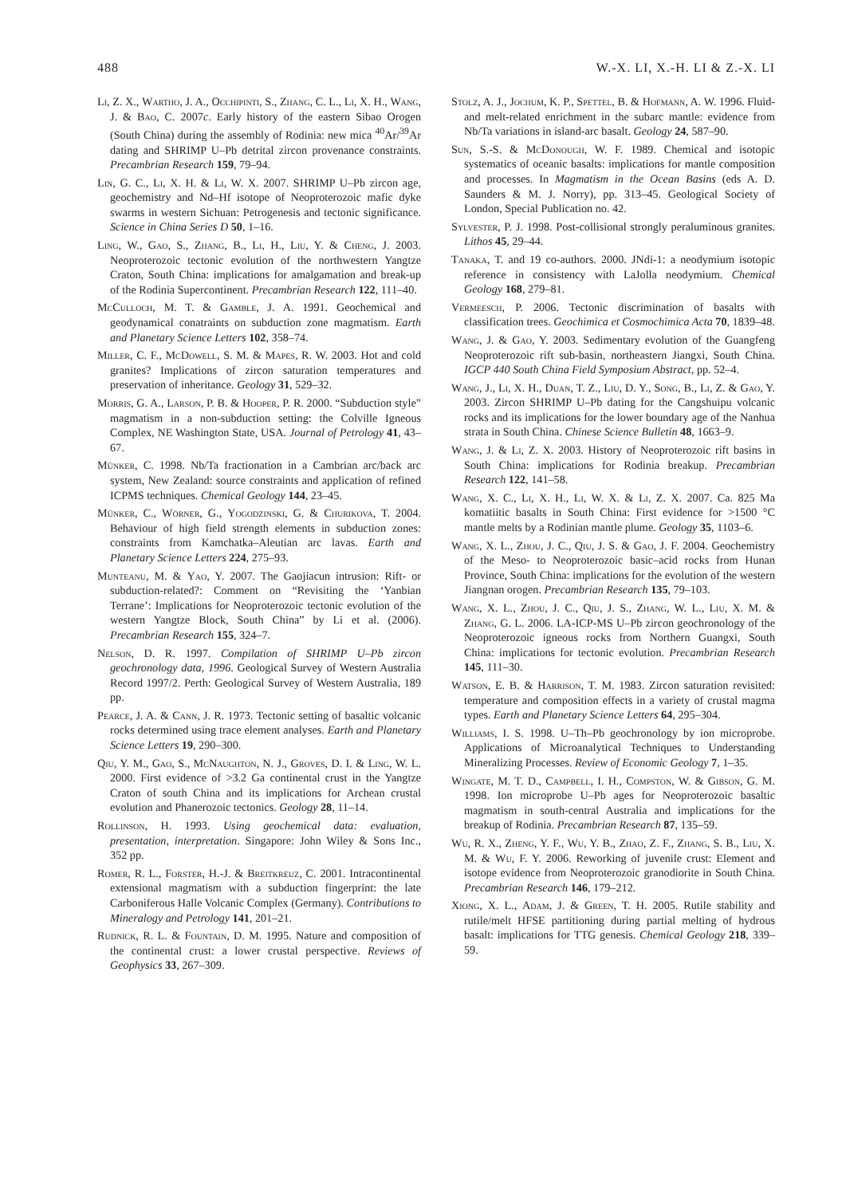488 W.-X. LI, X.-H. LI & Z.-X. LI
Li, Z. X., Wartho, J. A., Occhipinti, S., Zhang, C. L., Li, X. H., Wang, J. & Bao, C. 2007c. Early history of the eastern Sibao Orogen (South China) during the assembly of Rodinia: new mica <sup>40</sup>Ar/<sup>39</sup>Ar dating and SHRIMP U–Pb detrital zircon provenance constraints. Precambrian Research 159, 79–94.
Lin, G. C., Li, X. H. & Li, W. X. 2007. SHRIMP U–Pb zircon age, geochemistry and Nd–Hf isotope of Neoproterozoic mafic dyke swarms in western Sichuan: Petrogenesis and tectonic significance. Science in China Series D 50, 1–16.
Ling, W., Gao, S., Zhang, B., Li, H., Liu, Y. & Cheng, J. 2003. Neoproterozoic tectonic evolution of the northwestern Yangtze Craton, South China: implications for amalgamation and break-up of the Rodinia Supercontinent. Precambrian Research 122, 111–40.
McCulloch, M. T. & Gamble, J. A. 1991. Geochemical and geodynamical conatraints on subduction zone magmatism. Earth and Planetary Science Letters 102, 358–74.
Miller, C. F., McDowell, S. M. & Mapes, R. W. 2003. Hot and cold granites? Implications of zircon saturation temperatures and preservation of inheritance. Geology 31, 529–32.
Morris, G. A., Larson, P. B. & Hooper, P. R. 2000. “Subduction style” magmatism in a non-subduction setting: the Colville Igneous Complex, NE Washington State, USA. Journal of Petrology 41, 43–67.
Münker, C. 1998. Nb/Ta fractionation in a Cambrian arc/back arc system, New Zealand: source constraints and application of refined ICPMS techniques. Chemical Geology 144, 23–45.
Münker, C., Wörner, G., Yogodzinski, G. & Churikova, T. 2004. Behaviour of high field strength elements in subduction zones: constraints from Kamchatka–Aleutian arc lavas. Earth and Planetary Science Letters 224, 275–93.
Munteanu, M. & Yao, Y. 2007. The Gaojiacun intrusion: Rift- or subduction-related?: Comment on “Revisiting the ‘Yanbian Terrane’: Implications for Neoproterozoic tectonic evolution of the western Yangtze Block, South China” by Li et al. (2006). Precambrian Research 155, 324–7.
Nelson, D. R. 1997. Compilation of SHRIMP U–Pb zircon geochronology data, 1996. Geological Survey of Western Australia Record 1997/2. Perth: Geological Survey of Western Australia, 189 pp.
Pearce, J. A. & Cann, J. R. 1973. Tectonic setting of basaltic volcanic rocks determined using trace element analyses. Earth and Planetary Science Letters 19, 290–300.
Qiu, Y. M., Gao, S., McNaughton, N. J., Groves, D. I. & Ling, W. L. 2000. First evidence of >3.2 Ga continental crust in the Yangtze Craton of south China and its implications for Archean crustal evolution and Phanerozoic tectonics. Geology 28, 11–14.
Rollinson, H. 1993. Using geochemical data: evaluation, presentation, interpretation. Singapore: John Wiley & Sons Inc., 352 pp.
Romer, R. L., Forster, H.-J. & Breitkreuz, C. 2001. Intracontinental extensional magmatism with a subduction fingerprint: the late Carboniferous Halle Volcanic Complex (Germany). Contributions to Mineralogy and Petrology 141, 201–21.
Rudnick, R. L. & Fountain, D. M. 1995. Nature and composition of the continental crust: a lower crustal perspective. Reviews of Geophysics 33, 267–309.
Stolz, A. J., Jochum, K. P., Spettel, B. & Hofmann, A. W. 1996. Fluid- and melt-related enrichment in the subarc mantle: evidence from Nb/Ta variations in island-arc basalt. Geology 24, 587–90.
Sun, S.-S. & McDonough, W. F. 1989. Chemical and isotopic systematics of oceanic basalts: implications for mantle composition and processes. In Magmatism in the Ocean Basins (eds A. D. Saunders & M. J. Norry), pp. 313–45. Geological Society of London, Special Publication no. 42.
Sylvester, P. J. 1998. Post-collisional strongly peraluminous granites. Lithos 45, 29–44.
Tanaka, T. and 19 co-authors. 2000. JNdi-1: a neodymium isotopic reference in consistency with LaJolla neodymium. Chemical Geology 168, 279–81.
Vermeesch, P. 2006. Tectonic discrimination of basalts with classification trees. Geochimica et Cosmochimica Acta 70, 1839–48.
Wang, J. & Gao, Y. 2003. Sedimentary evolution of the Guangfeng Neoproterozoic rift sub-basin, northeastern Jiangxi, South China. IGCP 440 South China Field Symposium Abstract, pp. 52–4.
Wang, J., Li, X. H., Duan, T. Z., Liu, D. Y., Song, B., Li, Z. & Gao, Y. 2003. Zircon SHRIMP U–Pb dating for the Cangshuipu volcanic rocks and its implications for the lower boundary age of the Nanhua strata in South China. Chinese Science Bulletin 48, 1663–9.
Wang, J. & Li, Z. X. 2003. History of Neoproterozoic rift basins in South China: implications for Rodinia breakup. Precambrian Research 122, 141–58.
Wang, X. C., Li, X. H., Li, W. X. & Li, Z. X. 2007. Ca. 825 Ma komatiitic basalts in South China: First evidence for >1500 °C mantle melts by a Rodinian mantle plume. Geology 35, 1103–6.
Wang, X. L., Zhou, J. C., Qiu, J. S. & Gao, J. F. 2004. Geochemistry of the Meso- to Neoproterozoic basic–acid rocks from Hunan Province, South China: implications for the evolution of the western Jiangnan orogen. Precambrian Research 135, 79–103.
Wang, X. L., Zhou, J. C., Qiu, J. S., Zhang, W. L., Liu, X. M. & Zhang, G. L. 2006. LA-ICP-MS U–Pb zircon geochronology of the Neoproterozoic igneous rocks from Northern Guangxi, South China: implications for tectonic evolution. Precambrian Research 145, 111–30.
Watson, E. B. & Harrison, T. M. 1983. Zircon saturation revisited: temperature and composition effects in a variety of crustal magma types. Earth and Planetary Science Letters 64, 295–304.
Williams, I. S. 1998. U–Th–Pb geochronology by ion microprobe. Applications of Microanalytical Techniques to Understanding Mineralizing Processes. Review of Economic Geology 7, 1–35.
Wingate, M. T. D., Campbell, I. H., Compston, W. & Gibson, G. M. 1998. Ion microprobe U–Pb ages for Neoproterozoic basaltic magmatism in south-central Australia and implications for the breakup of Rodinia. Precambrian Research 87, 135–59.
Wu, R. X., Zheng, Y. F., Wu, Y. B., Zhao, Z. F., Zhang, S. B., Liu, X. M. & Wu, F. Y. 2006. Reworking of juvenile crust: Element and isotope evidence from Neoproterozoic granodiorite in South China. Precambrian Research 146, 179–212.
Xiong, X. L., Adam, J. & Green, T. H. 2005. Rutile stability and rutile/melt HFSE partitioning during partial melting of hydrous basalt: implications for TTG genesis. Chemical Geology 218, 339–59.